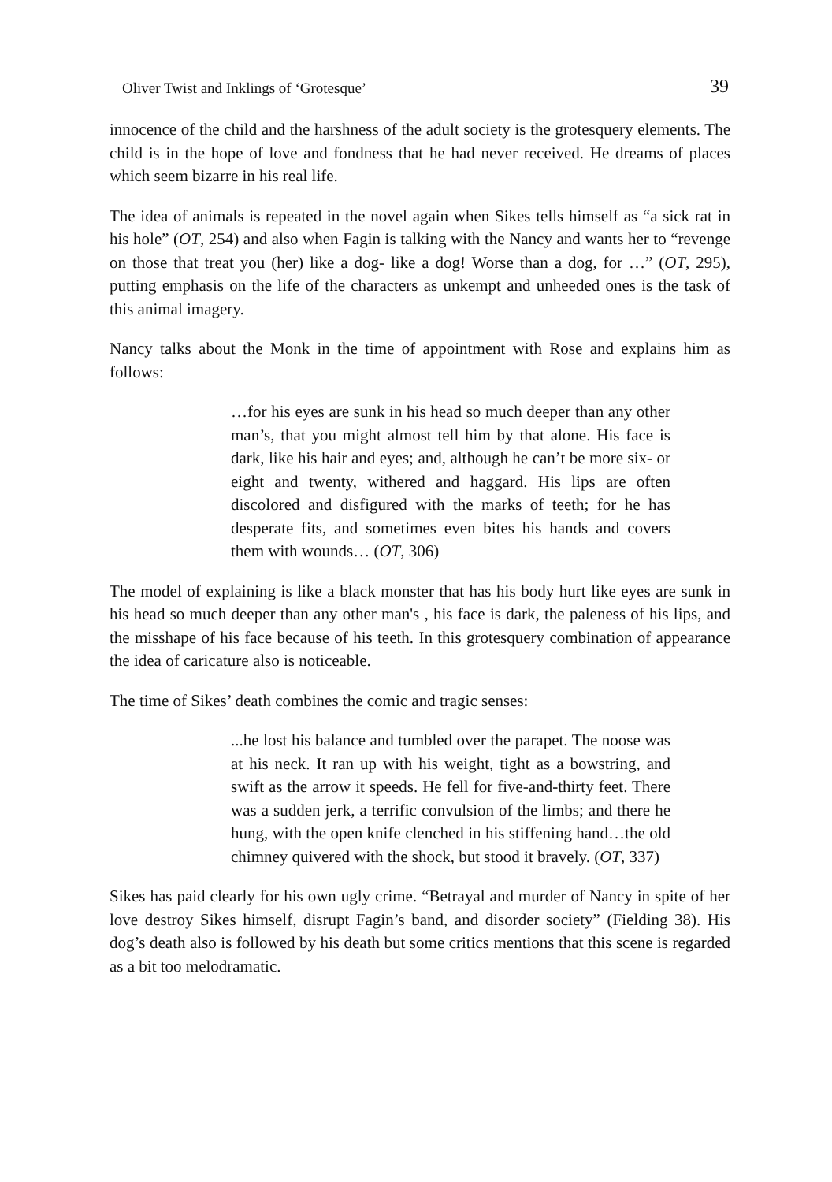Oliver Twist and Inklings of ‘Grotesque’ 39
innocence of the child and the harshness of the adult society is the grotesquery elements. The child is in the hope of love and fondness that he had never received. He dreams of places which seem bizarre in his real life.
The idea of animals is repeated in the novel again when Sikes tells himself as “a sick rat in his hole” (OT, 254) and also when Fagin is talking with the Nancy and wants her to “revenge on those that treat you (her) like a dog- like a dog! Worse than a dog, for …” (OT, 295), putting emphasis on the life of the characters as unkempt and unheeded ones is the task of this animal imagery.
Nancy talks about the Monk in the time of appointment with Rose and explains him as follows:
…for his eyes are sunk in his head so much deeper than any other man’s, that you might almost tell him by that alone. His face is dark, like his hair and eyes; and, although he can’t be more six- or eight and twenty, withered and haggard. His lips are often discolored and disfigured with the marks of teeth; for he has desperate fits, and sometimes even bites his hands and covers them with wounds… (OT, 306)
The model of explaining is like a black monster that has his body hurt like eyes are sunk in his head so much deeper than any other man's , his face is dark, the paleness of his lips, and the misshape of his face because of his teeth. In this grotesquery combination of appearance the idea of caricature also is noticeable.
The time of Sikes’ death combines the comic and tragic senses:
...he lost his balance and tumbled over the parapet. The noose was at his neck. It ran up with his weight, tight as a bowstring, and swift as the arrow it speeds. He fell for five-and-thirty feet. There was a sudden jerk, a terrific convulsion of the limbs; and there he hung, with the open knife clenched in his stiffening hand…the old chimney quivered with the shock, but stood it bravely. (OT, 337)
Sikes has paid clearly for his own ugly crime. “Betrayal and murder of Nancy in spite of her love destroy Sikes himself, disrupt Fagin’s band, and disorder society” (Fielding 38). His dog’s death also is followed by his death but some critics mentions that this scene is regarded as a bit too melodramatic.